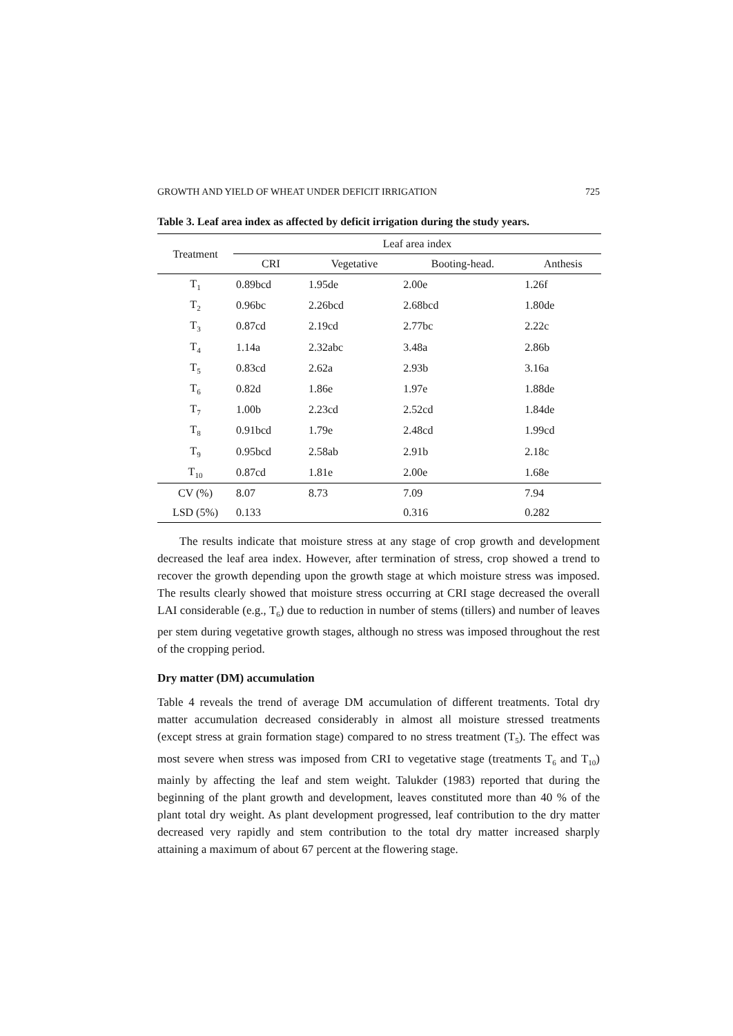GROWTH AND YIELD OF WHEAT UNDER DEFICIT IRRIGATION 725
Table 3. Leaf area index as affected by deficit irrigation during the study years.
| Treatment | Leaf area index | | | |
| --- | --- | --- | --- | --- |
| | CRI | Vegetative | Booting-head. | Anthesis |
| T<sub>1</sub> | 0.89bcd | 1.95de | 2.00e | 1.26f |
| T<sub>2</sub> | 0.96bc | 2.26bcd | 2.68bcd | 1.80de |
| T<sub>3</sub> | 0.87cd | 2.19cd | 2.77bc | 2.22c |
| T<sub>4</sub> | 1.14a | 2.32abc | 3.48a | 2.86b |
| T<sub>5</sub> | 0.83cd | 2.62a | 2.93b | 3.16a |
| T<sub>6</sub> | 0.82d | 1.86e | 1.97e | 1.88de |
| T<sub>7</sub> | 1.00b | 2.23cd | 2.52cd | 1.84de |
| T<sub>8</sub> | 0.91bcd | 1.79e | 2.48cd | 1.99cd |
| T<sub>9</sub> | 0.95bcd | 2.58ab | 2.91b | 2.18c |
| T<sub>10</sub> | 0.87cd | 1.81e | 2.00e | 1.68e |
| CV (%) | 8.07 | 8.73 | 7.09 | 7.94 |
| LSD (5%) | 0.133 | | 0.316 | 0.282 |
The results indicate that moisture stress at any stage of crop growth and development decreased the leaf area index. However, after termination of stress, crop showed a trend to recover the growth depending upon the growth stage at which moisture stress was imposed. The results clearly showed that moisture stress occurring at CRI stage decreased the overall LAI considerable (e.g., T<sub>6</sub>) due to reduction in number of stems (tillers) and number of leaves per stem during vegetative growth stages, although no stress was imposed throughout the rest of the cropping period.
Dry matter (DM) accumulation
Table 4 reveals the trend of average DM accumulation of different treatments. Total dry matter accumulation decreased considerably in almost all moisture stressed treatments (except stress at grain formation stage) compared to no stress treatment (T<sub>5</sub>). The effect was most severe when stress was imposed from CRI to vegetative stage (treatments T<sub>6</sub> and T<sub>10</sub>) mainly by affecting the leaf and stem weight. Talukder (1983) reported that during the beginning of the plant growth and development, leaves constituted more than 40 % of the plant total dry weight. As plant development progressed, leaf contribution to the dry matter decreased very rapidly and stem contribution to the total dry matter increased sharply attaining a maximum of about 67 percent at the flowering stage.